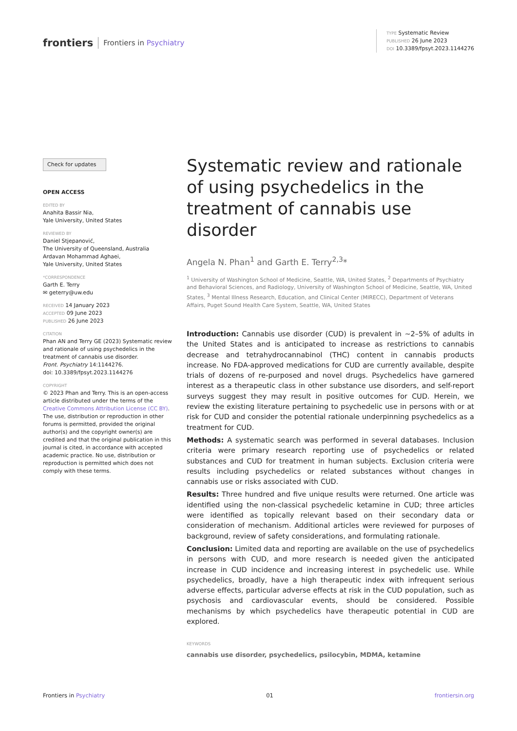frontiers Frontiers in Psychiatry
TYPE Systematic Review
PUBLISHED 26 June 2023
DOI 10.3389/fpsyt.2023.1144276
Check for updates
OPEN ACCESS
EDITED BY
Anahita Bassir Nia,
Yale University, United States
REVIEWED BY
Daniel Stjepanović,
The University of Queensland, Australia
Ardavan Mohammad Aghaei,
Yale University, United States
*CORRESPONDENCE
Garth E. Terry
✉ geterry@uw.edu
RECEIVED 14 January 2023
ACCEPTED 09 June 2023
PUBLISHED 26 June 2023
CITATION
Phan AN and Terry GE (2023) Systematic review and rationale of using psychedelics in the treatment of cannabis use disorder.
Front. Psychiatry 14:1144276.
doi: 10.3389/fpsyt.2023.1144276
COPYRIGHT
© 2023 Phan and Terry. This is an open-access article distributed under the terms of the Creative Commons Attribution License (CC BY). The use, distribution or reproduction in other forums is permitted, provided the original author(s) and the copyright owner(s) are credited and that the original publication in this journal is cited, in accordance with accepted academic practice. No use, distribution or reproduction is permitted which does not comply with these terms.
Systematic review and rationale of using psychedelics in the treatment of cannabis use disorder
Angela N. Phan<sup>1</sup> and Garth E. Terry<sup>2,3</sup>*
<sup>1</sup> University of Washington School of Medicine, Seattle, WA, United States, <sup>2</sup> Departments of Psychiatry and Behavioral Sciences, and Radiology, University of Washington School of Medicine, Seattle, WA, United States, <sup>3</sup> Mental Illness Research, Education, and Clinical Center (MIRECC), Department of Veterans Affairs, Puget Sound Health Care System, Seattle, WA, United States
Introduction: Cannabis use disorder (CUD) is prevalent in ∼2–5% of adults in the United States and is anticipated to increase as restrictions to cannabis decrease and tetrahydrocannabinol (THC) content in cannabis products increase. No FDA-approved medications for CUD are currently available, despite trials of dozens of re-purposed and novel drugs. Psychedelics have garnered interest as a therapeutic class in other substance use disorders, and self-report surveys suggest they may result in positive outcomes for CUD. Herein, we review the existing literature pertaining to psychedelic use in persons with or at risk for CUD and consider the potential rationale underpinning psychedelics as a treatment for CUD.
Methods: A systematic search was performed in several databases. Inclusion criteria were primary research reporting use of psychedelics or related substances and CUD for treatment in human subjects. Exclusion criteria were results including psychedelics or related substances without changes in cannabis use or risks associated with CUD.
Results: Three hundred and five unique results were returned. One article was identified using the non-classical psychedelic ketamine in CUD; three articles were identified as topically relevant based on their secondary data or consideration of mechanism. Additional articles were reviewed for purposes of background, review of safety considerations, and formulating rationale.
Conclusion: Limited data and reporting are available on the use of psychedelics in persons with CUD, and more research is needed given the anticipated increase in CUD incidence and increasing interest in psychedelic use. While psychedelics, broadly, have a high therapeutic index with infrequent serious adverse effects, particular adverse effects at risk in the CUD population, such as psychosis and cardiovascular events, should be considered. Possible mechanisms by which psychedelics have therapeutic potential in CUD are explored.
KEYWORDS
cannabis use disorder, psychedelics, psilocybin, MDMA, ketamine
Frontiers in Psychiatry 01 frontiersin.org